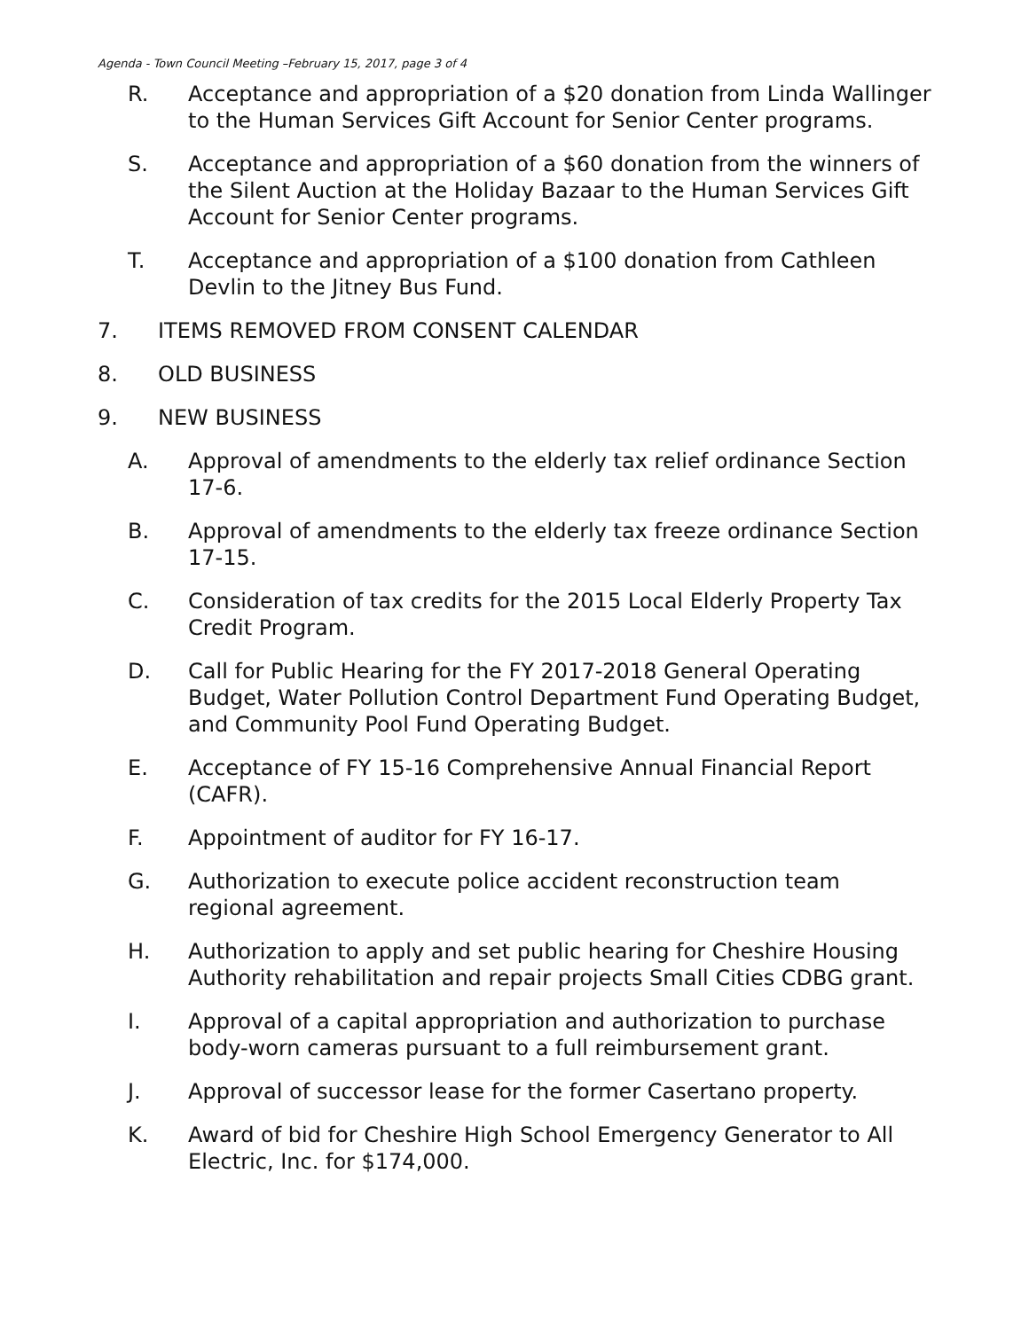Agenda - Town Council Meeting –February 15, 2017, page 3 of 4
R. Acceptance and appropriation of a $20 donation from Linda Wallinger to the Human Services Gift Account for Senior Center programs.
S. Acceptance and appropriation of a $60 donation from the winners of the Silent Auction at the Holiday Bazaar to the Human Services Gift Account for Senior Center programs.
T. Acceptance and appropriation of a $100 donation from Cathleen Devlin to the Jitney Bus Fund.
7. ITEMS REMOVED FROM CONSENT CALENDAR
8. OLD BUSINESS
9. NEW BUSINESS
A. Approval of amendments to the elderly tax relief ordinance Section 17-6.
B. Approval of amendments to the elderly tax freeze ordinance Section 17-15.
C. Consideration of tax credits for the 2015 Local Elderly Property Tax Credit Program.
D. Call for Public Hearing for the FY 2017-2018 General Operating Budget, Water Pollution Control Department Fund Operating Budget, and Community Pool Fund Operating Budget.
E. Acceptance of FY 15-16 Comprehensive Annual Financial Report (CAFR).
F. Appointment of auditor for FY 16-17.
G. Authorization to execute police accident reconstruction team regional agreement.
H. Authorization to apply and set public hearing for Cheshire Housing Authority rehabilitation and repair projects Small Cities CDBG grant.
I. Approval of a capital appropriation and authorization to purchase body-worn cameras pursuant to a full reimbursement grant.
J. Approval of successor lease for the former Casertano property.
K. Award of bid for Cheshire High School Emergency Generator to All Electric, Inc. for $174,000.